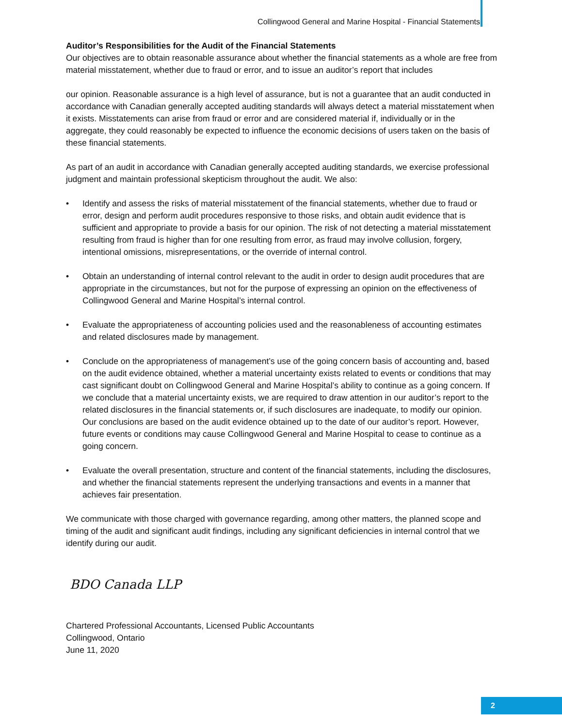Collingwood General and Marine Hospital - Financial Statements
Auditor’s Responsibilities for the Audit of the Financial Statements
Our objectives are to obtain reasonable assurance about whether the financial statements as a whole are free from material misstatement, whether due to fraud or error, and to issue an auditor’s report that includes
our opinion. Reasonable assurance is a high level of assurance, but is not a guarantee that an audit conducted in accordance with Canadian generally accepted auditing standards will always detect a material misstatement when it exists. Misstatements can arise from fraud or error and are considered material if, individually or in the aggregate, they could reasonably be expected to influence the economic decisions of users taken on the basis of these financial statements.
As part of an audit in accordance with Canadian generally accepted auditing standards, we exercise professional judgment and maintain professional skepticism throughout the audit. We also:
• Identify and assess the risks of material misstatement of the financial statements, whether due to fraud or error, design and perform audit procedures responsive to those risks, and obtain audit evidence that is sufficient and appropriate to provide a basis for our opinion. The risk of not detecting a material misstatement resulting from fraud is higher than for one resulting from error, as fraud may involve collusion, forgery, intentional omissions, misrepresentations, or the override of internal control.
• Obtain an understanding of internal control relevant to the audit in order to design audit procedures that are appropriate in the circumstances, but not for the purpose of expressing an opinion on the effectiveness of Collingwood General and Marine Hospital’s internal control.
• Evaluate the appropriateness of accounting policies used and the reasonableness of accounting estimates and related disclosures made by management.
• Conclude on the appropriateness of management’s use of the going concern basis of accounting and, based on the audit evidence obtained, whether a material uncertainty exists related to events or conditions that may cast significant doubt on Collingwood General and Marine Hospital’s ability to continue as a going concern. If we conclude that a material uncertainty exists, we are required to draw attention in our auditor’s report to the related disclosures in the financial statements or, if such disclosures are inadequate, to modify our opinion. Our conclusions are based on the audit evidence obtained up to the date of our auditor’s report. However, future events or conditions may cause Collingwood General and Marine Hospital to cease to continue as a going concern.
• Evaluate the overall presentation, structure and content of the financial statements, including the disclosures, and whether the financial statements represent the underlying transactions and events in a manner that achieves fair presentation.
We communicate with those charged with governance regarding, among other matters, the planned scope and timing of the audit and significant audit findings, including any significant deficiencies in internal control that we identify during our audit.
BDO Canada LLP
Chartered Professional Accountants, Licensed Public Accountants
Collingwood, Ontario
June 11, 2020
2